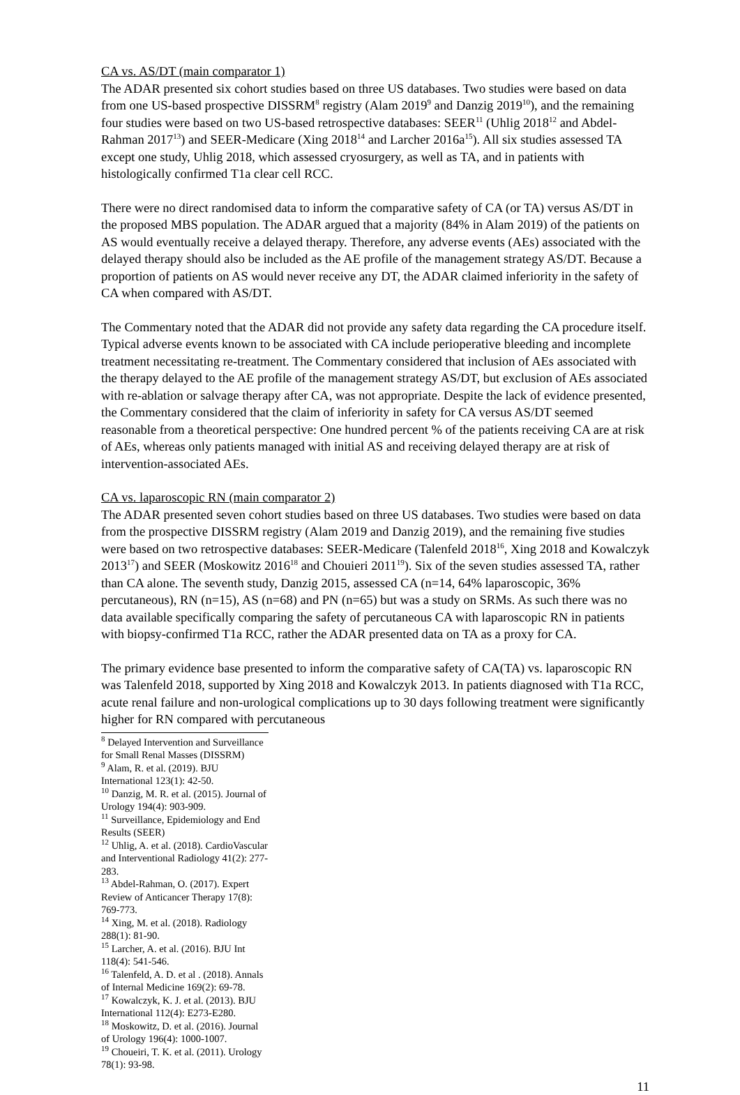CA vs. AS/DT (main comparator 1)
The ADAR presented six cohort studies based on three US databases. Two studies were based on data from one US-based prospective DISSRM<sup>8</sup> registry (Alam 2019<sup>9</sup> and Danzig 2019<sup>10</sup>), and the remaining four studies were based on two US-based retrospective databases: SEER<sup>11</sup> (Uhlig 2018<sup>12</sup> and Abdel-Rahman 2017<sup>13</sup>) and SEER-Medicare (Xing 2018<sup>14</sup> and Larcher 2016a<sup>15</sup>). All six studies assessed TA except one study, Uhlig 2018, which assessed cryosurgery, as well as TA, and in patients with histologically confirmed T1a clear cell RCC.
There were no direct randomised data to inform the comparative safety of CA (or TA) versus AS/DT in the proposed MBS population. The ADAR argued that a majority (84% in Alam 2019) of the patients on AS would eventually receive a delayed therapy. Therefore, any adverse events (AEs) associated with the delayed therapy should also be included as the AE profile of the management strategy AS/DT. Because a proportion of patients on AS would never receive any DT, the ADAR claimed inferiority in the safety of CA when compared with AS/DT.
The Commentary noted that the ADAR did not provide any safety data regarding the CA procedure itself. Typical adverse events known to be associated with CA include perioperative bleeding and incomplete treatment necessitating re-treatment. The Commentary considered that inclusion of AEs associated with the therapy delayed to the AE profile of the management strategy AS/DT, but exclusion of AEs associated with re-ablation or salvage therapy after CA, was not appropriate. Despite the lack of evidence presented, the Commentary considered that the claim of inferiority in safety for CA versus AS/DT seemed reasonable from a theoretical perspective: One hundred percent % of the patients receiving CA are at risk of AEs, whereas only patients managed with initial AS and receiving delayed therapy are at risk of intervention-associated AEs.
CA vs. laparoscopic RN (main comparator 2)
The ADAR presented seven cohort studies based on three US databases. Two studies were based on data from the prospective DISSRM registry (Alam 2019 and Danzig 2019), and the remaining five studies were based on two retrospective databases: SEER-Medicare (Talenfeld 2018<sup>16</sup>, Xing 2018 and Kowalczyk 2013<sup>17</sup>) and SEER (Moskowitz 2016<sup>18</sup> and Chouieri 2011<sup>19</sup>). Six of the seven studies assessed TA, rather than CA alone. The seventh study, Danzig 2015, assessed CA (n=14, 64% laparoscopic, 36% percutaneous), RN (n=15), AS (n=68) and PN (n=65) but was a study on SRMs. As such there was no data available specifically comparing the safety of percutaneous CA with laparoscopic RN in patients with biopsy-confirmed T1a RCC, rather the ADAR presented data on TA as a proxy for CA.
The primary evidence base presented to inform the comparative safety of CA(TA) vs. laparoscopic RN was Talenfeld 2018, supported by Xing 2018 and Kowalczyk 2013. In patients diagnosed with T1a RCC, acute renal failure and non-urological complications up to 30 days following treatment were significantly higher for RN compared with percutaneous
<sup>8</sup> Delayed Intervention and Surveillance for Small Renal Masses (DISSRM)
<sup>9</sup> Alam, R. et al. (2019). BJU International 123(1): 42-50.
<sup>10</sup> Danzig, M. R. et al. (2015). Journal of Urology 194(4): 903-909.
<sup>11</sup> Surveillance, Epidemiology and End Results (SEER)
<sup>12</sup> Uhlig, A. et al. (2018). CardioVascular and Interventional Radiology 41(2): 277-283.
<sup>13</sup> Abdel-Rahman, O. (2017). Expert Review of Anticancer Therapy 17(8): 769-773.
<sup>14</sup> Xing, M. et al. (2018). Radiology 288(1): 81-90.
<sup>15</sup> Larcher, A. et al. (2016). BJU Int 118(4): 541-546.
<sup>16</sup> Talenfeld, A. D. et al . (2018). Annals of Internal Medicine 169(2): 69-78.
<sup>17</sup> Kowalczyk, K. J. et al. (2013). BJU International 112(4): E273-E280.
<sup>18</sup> Moskowitz, D. et al. (2016). Journal of Urology 196(4): 1000-1007.
<sup>19</sup> Choueiri, T. K. et al. (2011). Urology 78(1): 93-98.
11